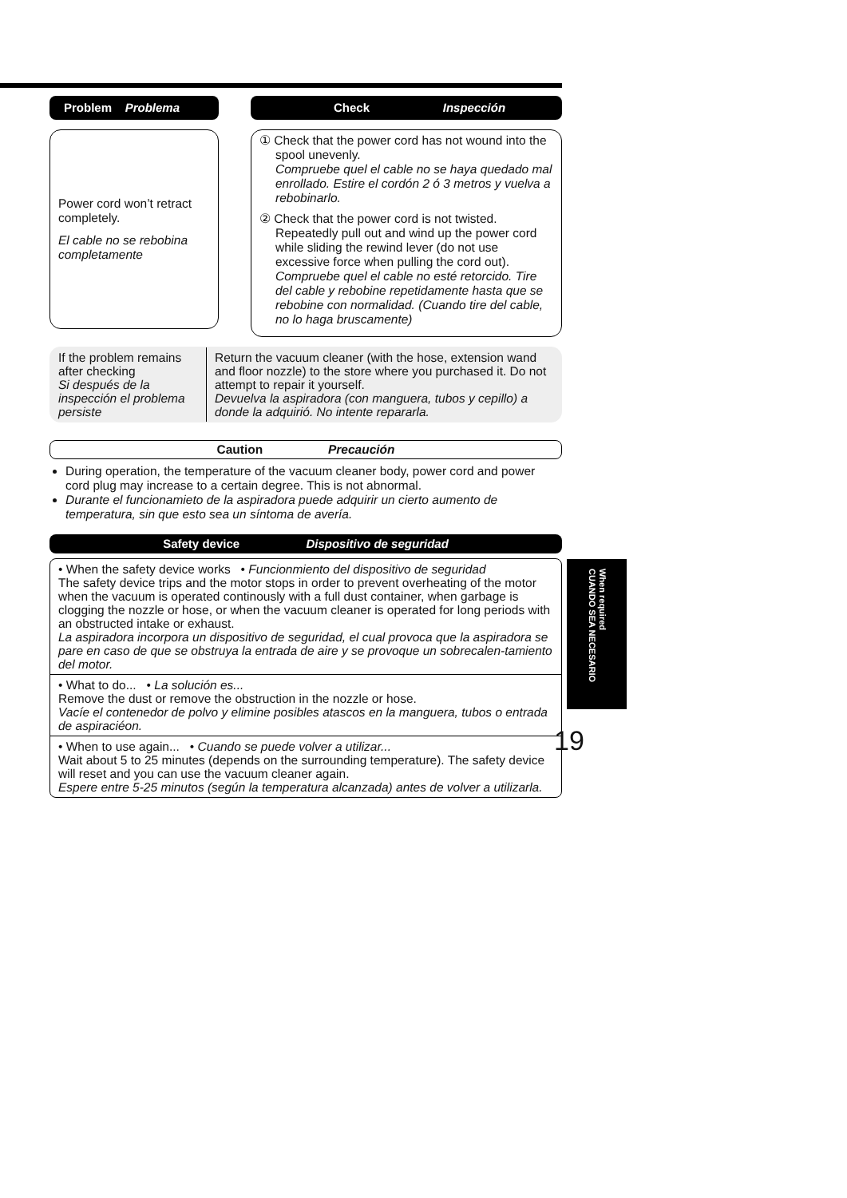Problem Problema Check Inspección
Power cord won’t retract completely.
El cable no se rebobina completamente
① Check that the power cord has not wound into the spool unevenly.
Compruebe quel el cable no se haya quedado mal enrollado. Estire el cordón 2 ó 3 metros y vuelva a rebobinarlo.
② Check that the power cord is not twisted. Repeatedly pull out and wind up the power cord while sliding the rewind lever (do not use excessive force when pulling the cord out).
Compruebe quel el cable no esté retorcido. Tire del cable y rebobine repetidamente hasta que se rebobine con normalidad. (Cuando tire del cable, no lo haga bruscamente)
| If the problem remains after checking Si después de la inspección el problema persiste | Return the vacuum cleaner (with the hose, extension wand and floor nozzle) to the store where you purchased it. Do not attempt to repair it yourself. Devuelva la aspiradora (con manguera, tubos y cepillo) a donde la adquirió. No intente repararla. |
Caution Precaución
During operation, the temperature of the vacuum cleaner body, power cord and power cord plug may increase to a certain degree. This is not abnormal.
Durante el funcionamieto de la aspiradora puede adquirir un cierto aumento de temperatura, sin que esto sea un síntoma de avería.
Safety device Dispositivo de seguridad
• When the safety device works • Funcionmiento del dispositivo de seguridad
The safety device trips and the motor stops in order to prevent overheating of the motor when the vacuum is operated continously with a full dust container, when garbage is clogging the nozzle or hose, or when the vacuum cleaner is operated for long periods with an obstructed intake or exhaust.
La aspiradora incorpora un dispositivo de seguridad, el cual provoca que la aspiradora se pare en caso de que se obstruya la entrada de aire y se provoque un sobrecalen-tamiento del motor.
• What to do... • La solución es...
Remove the dust or remove the obstruction in the nozzle or hose.
Vacíe el contenedor de polvo y elimine posibles atascos en la manguera, tubos o entrada de aspiraciéon.
• When to use again... • Cuando se puede volver a utilizar...
Wait about 5 to 25 minutes (depends on the surrounding temperature). The safety device will reset and you can use the vacuum cleaner again.
Espere entre 5-25 minutos (según la temperatura alcanzada) antes de volver a utilizarla.
When required
CUANDO SEA NECESARIO
19